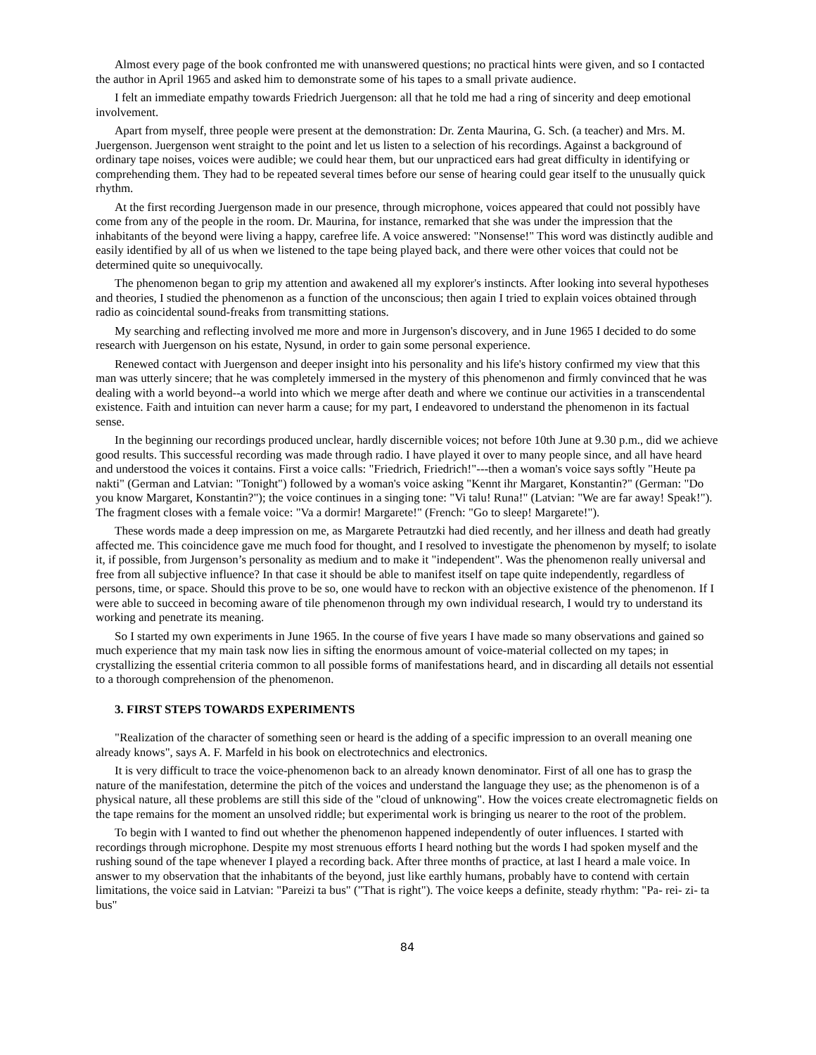Almost every page of the book confronted me with unanswered questions; no practical hints were given, and so I contacted the author in April 1965 and asked him to demonstrate some of his tapes to a small private audience.
I felt an immediate empathy towards Friedrich Juergenson: all that he told me had a ring of sincerity and deep emotional involvement.
Apart from myself, three people were present at the demonstration: Dr. Zenta Maurina, G. Sch. (a teacher) and Mrs. M. Juergenson. Juergenson went straight to the point and let us listen to a selection of his recordings. Against a background of ordinary tape noises, voices were audible; we could hear them, but our unpracticed ears had great difficulty in identifying or comprehending them. They had to be repeated several times before our sense of hearing could gear itself to the unusually quick rhythm.
At the first recording Juergenson made in our presence, through microphone, voices appeared that could not possibly have come from any of the people in the room. Dr. Maurina, for instance, remarked that she was under the impression that the inhabitants of the beyond were living a happy, carefree life. A voice answered: "Nonsense!" This word was distinctly audible and easily identified by all of us when we listened to the tape being played back, and there were other voices that could not be determined quite so unequivocally.
The phenomenon began to grip my attention and awakened all my explorer's instincts. After looking into several hypotheses and theories, I studied the phenomenon as a function of the unconscious; then again I tried to explain voices obtained through radio as coincidental sound-freaks from transmitting stations.
My searching and reflecting involved me more and more in Jurgenson's discovery, and in June 1965 I decided to do some research with Juergenson on his estate, Nysund, in order to gain some personal experience.
Renewed contact with Juergenson and deeper insight into his personality and his life's history confirmed my view that this man was utterly sincere; that he was completely immersed in the mystery of this phenomenon and firmly convinced that he was dealing with a world beyond--a world into which we merge after death and where we continue our activities in a transcendental existence. Faith and intuition can never harm a cause; for my part, I endeavored to understand the phenomenon in its factual sense.
In the beginning our recordings produced unclear, hardly discernible voices; not before 10th June at 9.30 p.m., did we achieve good results. This successful recording was made through radio. I have played it over to many people since, and all have heard and understood the voices it contains. First a voice calls: "Friedrich, Friedrich!"---then a woman's voice says softly "Heute pa nakti" (German and Latvian: "Tonight") followed by a woman's voice asking "Kennt ihr Margaret, Konstantin?" (German: "Do you know Margaret, Konstantin?"); the voice continues in a singing tone: "Vi talu! Runa!" (Latvian: "We are far away! Speak!"). The fragment closes with a female voice: "Va a dormir! Margarete!" (French: "Go to sleep! Margarete!").
These words made a deep impression on me, as Margarete Petrautzki had died recently, and her illness and death had greatly affected me. This coincidence gave me much food for thought, and I resolved to investigate the phenomenon by myself; to isolate it, if possible, from Jurgenson’s personality as medium and to make it "independent". Was the phenomenon really universal and free from all subjective influence? In that case it should be able to manifest itself on tape quite independently, regardless of persons, time, or space. Should this prove to be so, one would have to reckon with an objective existence of the phenomenon. If I were able to succeed in becoming aware of tile phenomenon through my own individual research, I would try to understand its working and penetrate its meaning.
So I started my own experiments in June 1965. In the course of five years I have made so many observations and gained so much experience that my main task now lies in sifting the enormous amount of voice-material collected on my tapes; in crystallizing the essential criteria common to all possible forms of manifestations heard, and in discarding all details not essential to a thorough comprehension of the phenomenon.
3. FIRST STEPS TOWARDS EXPERIMENTS
"Realization of the character of something seen or heard is the adding of a specific impression to an overall meaning one already knows", says A. F. Marfeld in his book on electrotechnics and electronics.
It is very difficult to trace the voice-phenomenon back to an already known denominator. First of all one has to grasp the nature of the manifestation, determine the pitch of the voices and understand the language they use; as the phenomenon is of a physical nature, all these problems are still this side of the "cloud of unknowing". How the voices create electromagnetic fields on the tape remains for the moment an unsolved riddle; but experimental work is bringing us nearer to the root of the problem.
To begin with I wanted to find out whether the phenomenon happened independently of outer influences. I started with recordings through microphone. Despite my most strenuous efforts I heard nothing but the words I had spoken myself and the rushing sound of the tape whenever I played a recording back. After three months of practice, at last I heard a male voice. In answer to my observation that the inhabitants of the beyond, just like earthly humans, probably have to contend with certain limitations, the voice said in Latvian: "Pareizi ta bus" ("That is right"). The voice keeps a definite, steady rhythm: "Pa- rei- zi- ta bus"
84